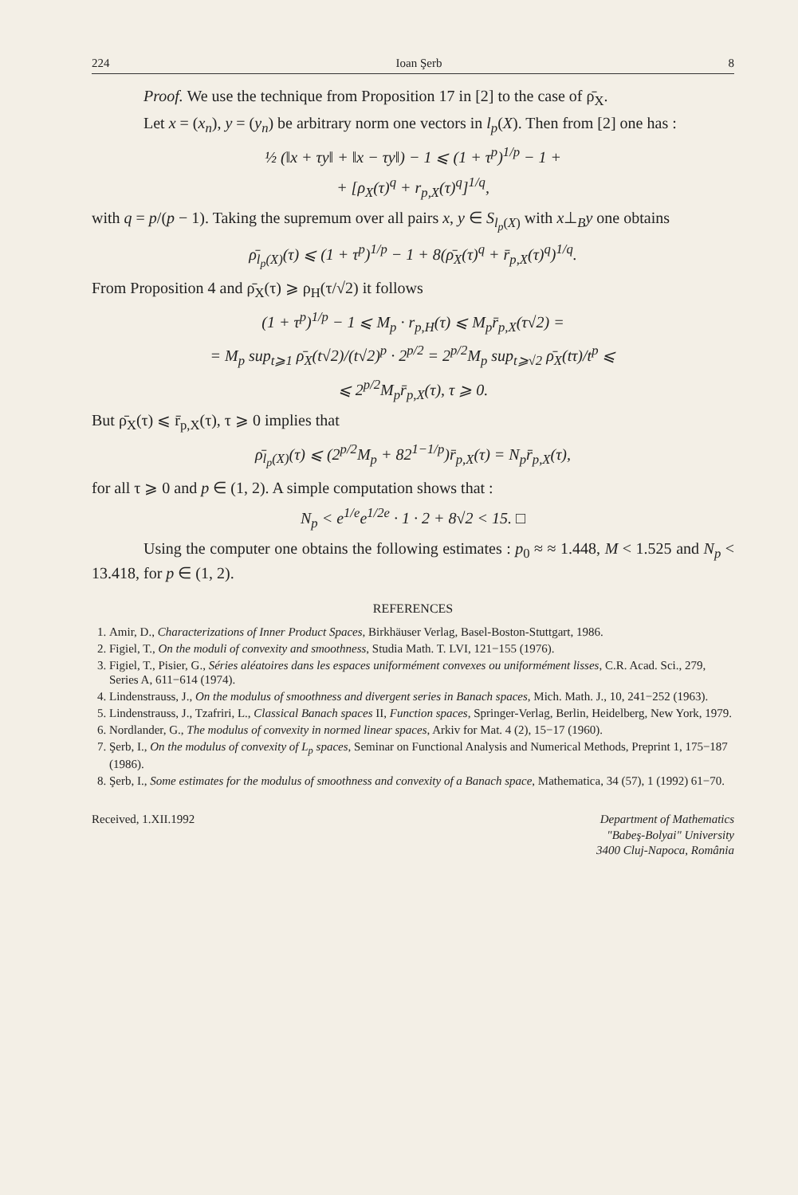224 Ioan Şerb 8
Proof. We use the technique from Proposition 17 in [2] to the case of ρ̄<sub>X</sub>.
Let x = (x<sub>n</sub>), y = (y<sub>n</sub>) be arbitrary norm one vectors in l<sub>p</sub>(X). Then from [2] one has :
½ (‖x + τy‖ + ‖x − τy‖) − 1 ⩽ (1 + τ<sup>p</sup>)<sup>1/p</sup> − 1 +
+ [ρ<sub>X</sub>(τ)<sup>q</sup> + r<sub>p,X</sub>(τ)<sup>q</sup>]<sup>1/q</sup>,
with q = p/(p − 1). Taking the supremum over all pairs x, y ∈ S<sub>l<sub>p</sub>(X)</sub> with x⊥<sub>B</sub>y one obtains
ρ̄<sub>l<sub>p</sub>(X)</sub>(τ) ⩽ (1 + τ<sup>p</sup>)<sup>1/p</sup> − 1 + 8(ρ̄<sub>X</sub>(τ)<sup>q</sup> + r̄<sub>p,X</sub>(τ)<sup>q</sup>)<sup>1/q</sup>.
From Proposition 4 and ρ̄<sub>X</sub>(τ) ⩾ ρ<sub>H</sub>(τ/√2) it follows
(1 + τ<sup>p</sup>)<sup>1/p</sup> − 1 ⩽ M<sub>p</sub> · r<sub>p,H</sub>(τ) ⩽ M<sub>p</sub>r̄<sub>p,X</sub>(τ√2) =
= M<sub>p</sub> sup<sub>t⩾1</sub> ρ̄<sub>X</sub>(t√2)/(t√2)<sup>p</sup> · 2<sup>p/2</sup> = 2<sup>p/2</sup>M<sub>p</sub> sup<sub>t⩾√2</sub> ρ̄<sub>X</sub>(tτ)/t<sup>p</sup> ⩽
⩽ 2<sup>p/2</sup>M<sub>p</sub>r̄<sub>p,X</sub>(τ), τ ⩾ 0.
But ρ̄<sub>X</sub>(τ) ⩽ r̄<sub>p,X</sub>(τ), τ ⩾ 0 implies that
ρ̄<sub>l<sub>p</sub>(X)</sub>(τ) ⩽ (2<sup>p/2</sup>M<sub>p</sub> + 82<sup>1−1/p</sup>)r̄<sub>p,X</sub>(τ) = N<sub>p</sub>r̄<sub>p,X</sub>(τ),
for all τ ⩾ 0 and p ∈ (1, 2). A simple computation shows that :
N<sub>p</sub> < e<sup>1/e</sup>e<sup>1/2e</sup> · 1 · 2 + 8√2 < 15. □
Using the computer one obtains the following estimates : p<sub>0</sub> ≈ ≈ 1.448, M < 1.525 and N<sub>p</sub> < 13.418, for p ∈ (1, 2).
REFERENCES
1. Amir, D., Characterizations of Inner Product Spaces, Birkhäuser Verlag, Basel-Boston-Stuttgart, 1986.
2. Figiel, T., On the moduli of convexity and smoothness, Studia Math. T. LVI, 121−155 (1976).
3. Figiel, T., Pisier, G., Séries aléatoires dans les espaces uniformément convexes ou uniformément lisses, C.R. Acad. Sci., 279, Series A, 611−614 (1974).
4. Lindenstrauss, J., On the modulus of smoothness and divergent series in Banach spaces, Mich. Math. J., 10, 241−252 (1963).
5. Lindenstrauss, J., Tzafriri, L., Classical Banach spaces II, Function spaces, Springer-Verlag, Berlin, Heidelberg, New York, 1979.
6. Nordlander, G., The modulus of convexity in normed linear spaces, Arkiv for Mat. 4 (2), 15−17 (1960).
7. Şerb, I., On the modulus of convexity of L<sub>p</sub> spaces, Seminar on Functional Analysis and Numerical Methods, Preprint 1, 175−187 (1986).
8. Şerb, I., Some estimates for the modulus of smoothness and convexity of a Banach space, Mathematica, 34 (57), 1 (1992) 61−70.
Received, 1.XII.1992 Department of Mathematics
"Babeş-Bolyai" University
3400 Cluj-Napoca, România